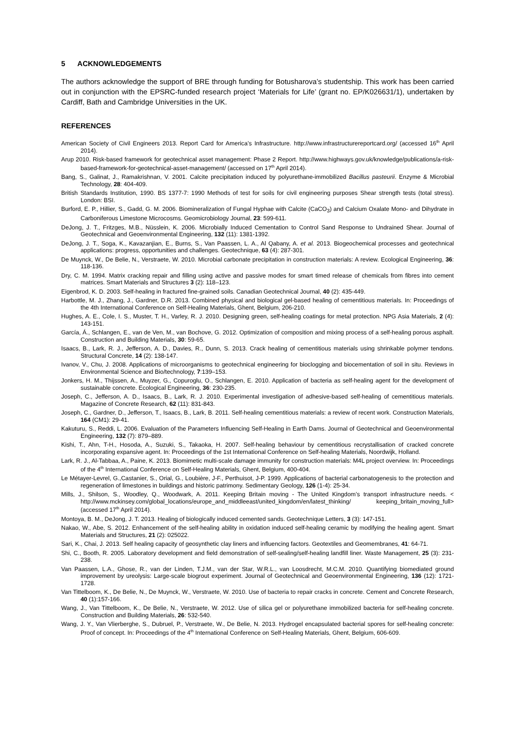5 ACKNOWLEDGEMENTS
The authors acknowledge the support of BRE through funding for Botusharova’s studentship. This work has been carried out in conjunction with the EPSRC-funded research project ‘Materials for Life’ (grant no. EP/K026631/1), undertaken by Cardiff, Bath and Cambridge Universities in the UK.
REFERENCES
American Society of Civil Engineers 2013. Report Card for America’s Infrastructure. http://www.infrastructurereportcard.org/ (accessed 16<sup>th</sup> April 2014).
Arup 2010. Risk-based framework for geotechnical asset management: Phase 2 Report. http://www.highways.gov.uk/knowledge/publications/a-risk-based-framework-for-geotechnical-asset-management/ (accessed on 17<sup>th</sup> April 2014).
Bang, S., Galinat, J., Ramakrishnan, V. 2001. Calcite precipitation induced by polyurethane-immobilized Bacillus pasteurii. Enzyme & Microbial Technology, 28: 404-409.
British Standards Institution, 1990. BS 1377-7: 1990 Methods of test for soils for civil engineering purposes Shear strength tests (total stress). London: BSI.
Burford, E. P., Hillier, S., Gadd, G. M. 2006. Biomineralization of Fungal Hyphae with Calcite (CaCO<sub>3</sub>) and Calcium Oxalate Mono- and Dihydrate in Carboniferous Limestone Microcosms. Geomicrobiology Journal, 23: 599-611.
DeJong, J. T., Fritzges, M.B., Nüsslein, K. 2006. Microbially Induced Cementation to Control Sand Response to Undrained Shear. Journal of Geotechnical and Geoenvironmental Engineering, 132 (11): 1381-1392.
DeJong, J. T., Soga, K., Kavazanjian, E., Burns, S., Van Paassen, L. A., Al Qabany, A. et al. 2013. Biogeochemical processes and geotechnical applications: progress, opportunities and challenges. Geotechnique, 63 (4): 287-301.
De Muynck, W., De Belie, N., Verstraete, W. 2010. Microbial carbonate precipitation in construction materials: A review. Ecological Engineering, 36: 118-136.
Dry, C. M. 1994. Matrix cracking repair and filling using active and passive modes for smart timed release of chemicals from fibres into cement matrices. Smart Materials and Structures 3 (2): 118–123.
Eigenbrod, K. D. 2003. Self-healing in fractured fine-grained soils. Canadian Geotechnical Journal, 40 (2): 435-449.
Harbottle, M. J., Zhang, J., Gardner, D.R. 2013. Combined physical and biological gel-based healing of cementitious materials. In: Proceedings of the 4th International Conference on Self-Healing Materials, Ghent, Belgium, 206-210.
Hughes, A. E., Cole, I. S., Muster, T. H., Varley, R. J. 2010. Designing green, self-healing coatings for metal protection. NPG Asia Materials, 2 (4): 143-151.
García, Á., Schlangen, E., van de Ven, M., van Bochove, G. 2012. Optimization of composition and mixing process of a self-healing porous asphalt. Construction and Building Materials, 30: 59-65.
Isaacs, B., Lark, R. J., Jefferson, A. D., Davies, R., Dunn, S. 2013. Crack healing of cementitious materials using shrinkable polymer tendons. Structural Concrete, 14 (2): 138-147.
Ivanov, V., Chu, J. 2008. Applications of microorganisms to geotechnical engineering for bioclogging and biocementation of soil in situ. Reviews in Environmental Science and Bio/technology, 7:139–153.
Jonkers, H. M., Thijssen, A., Muyzer, G., Copuroglu, O., Schlangen, E. 2010. Application of bacteria as self-healing agent for the development of sustainable concrete. Ecological Engineering, 36: 230-235.
Joseph, C., Jefferson, A. D., Isaacs, B., Lark, R. J. 2010. Experimental investigation of adhesive-based self-healing of cementitious materials. Magazine of Concrete Research, 62 (11): 831-843.
Joseph, C., Gardner, D., Jefferson, T., Isaacs, B., Lark, B. 2011. Self-healing cementitious materials: a review of recent work. Construction Materials, 164 (CM1): 29-41.
Kakuturu, S., Reddi, L. 2006. Evaluation of the Parameters Influencing Self-Healing in Earth Dams. Journal of Geotechnical and Geoenvironmental Engineering, 132 (7): 879–889.
Kishi, T., Ahn, T-H., Hosoda, A., Suzuki, S., Takaoka, H. 2007. Self-healing behaviour by cementitious recrystallisation of cracked concrete incorporating expansive agent. In: Proceedings of the 1st International Conference on Self-healing Materials, Noordwijk, Holland.
Lark, R. J., Al-Tabbaa, A., Paine, K. 2013. Biomimetic multi-scale damage immunity for construction materials: M4L project overview. In: Proceedings of the 4<sup>th</sup> International Conference on Self-Healing Materials, Ghent, Belgium, 400-404.
Le Métayer-Levrel, G.,Castanier, S., Orial, G., Loubière, J-F., Perthuisot, J-P. 1999. Applications of bacterial carbonatogenesis to the protection and regeneration of limestones in buildings and historic patrimony. Sedimentary Geology, 126 (1-4): 25-34.
Mills, J., Shilson, S., Woodley, Q., Woodwark, A. 2011. Keeping Britain moving - The United Kingdom’s transport infrastructure needs. < http://www.mckinsey.com/global_locations/europe_and_middleeast/united_kingdom/en/latest_thinking/ keeping_britain_moving_full> (accessed 17<sup>th</sup> April 2014).
Montoya, B. M., DeJong, J. T. 2013. Healing of biologically induced cemented sands. Geotechnique Letters, 3 (3): 147-151.
Nakao, W., Abe, S. 2012. Enhancement of the self-healing ability in oxidation induced self-healing ceramic by modifying the healing agent. Smart Materials and Structures, 21 (2): 025022.
Sari, K., Chai, J. 2013. Self healing capacity of geosynthetic clay liners and influencing factors. Geotextiles and Geomembranes, 41: 64-71.
Shi, C., Booth, R. 2005. Laboratory development and field demonstration of self-sealing/self-healing landfill liner. Waste Management, 25 (3): 231-238.
Van Paassen, L.A., Ghose, R., van der Linden, T.J.M., van der Star, W.R.L., van Loosdrecht, M.C.M. 2010. Quantifying biomediated ground improvement by ureolysis: Large-scale biogrout experiment. Journal of Geotechnical and Geoenvironmental Engineering, 136 (12): 1721-1728.
Van Tittelboom, K., De Belie, N., De Muynck, W., Verstraete, W. 2010. Use of bacteria to repair cracks in concrete. Cement and Concrete Research, 40 (1):157-166.
Wang, J., Van Tittelboom, K., De Belie, N., Verstraete, W. 2012. Use of silica gel or polyurethane immobilized bacteria for self-healing concrete. Construction and Building Materials, 26: 532-540.
Wang, J. Y., Van Vlierberghe, S., Dubruel, P., Verstraete, W., De Belie, N. 2013. Hydrogel encapsulated bacterial spores for self-healing concrete: Proof of concept. In: Proceedings of the 4<sup>th</sup> International Conference on Self-Healing Materials, Ghent, Belgium, 606-609.